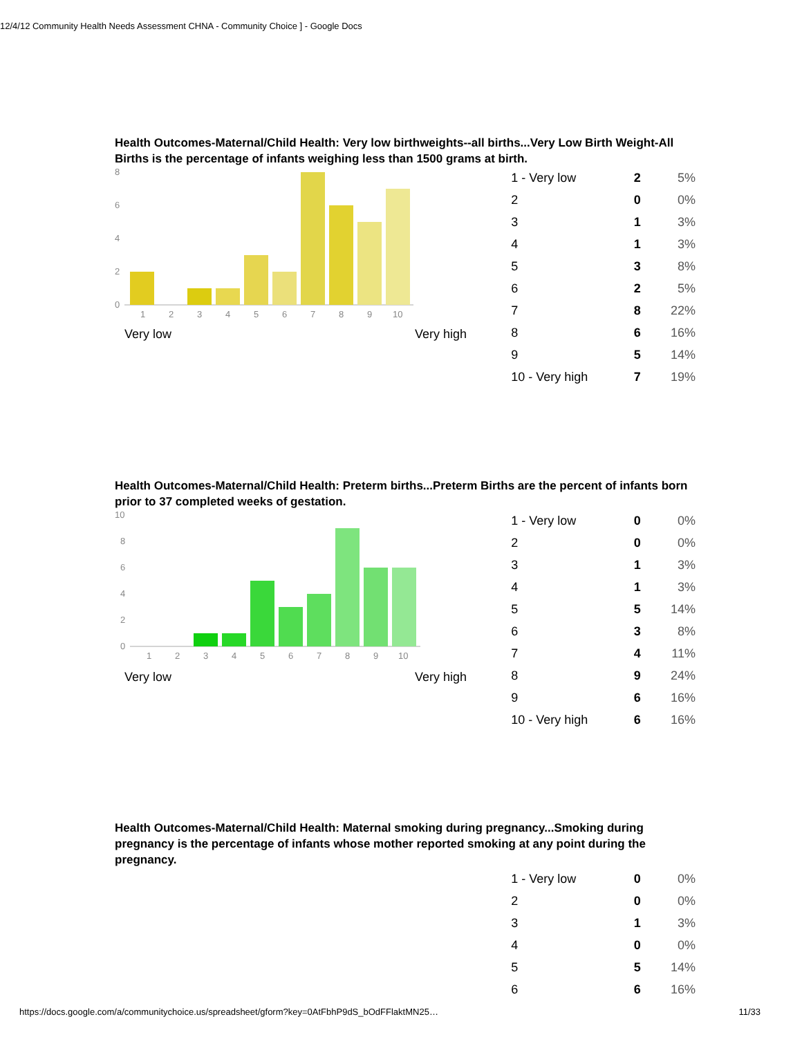12/4/12 Community Health Needs Assessment CHNA - Community Choice ] - Google Docs
Health Outcomes-Maternal/Child Health: Very low birthweights--all births...Very Low Birth Weight-All Births is the percentage of infants weighing less than 1500 grams at birth.
8
6
4
2
0
1
2
3
4
5
6
7
8
9
10
Very low Very high
| 1 - Very low | 2 | 5% |
| 2 | 0 | 0% |
| 3 | 1 | 3% |
| 4 | 1 | 3% |
| 5 | 3 | 8% |
| 6 | 2 | 5% |
| 7 | 8 | 22% |
| 8 | 6 | 16% |
| 9 | 5 | 14% |
| 10 - Very high | 7 | 19% |
Health Outcomes-Maternal/Child Health: Preterm births...Preterm Births are the percent of infants born prior to 37 completed weeks of gestation.
10
8
6
4
2
0
1
2
3
4
5
6
7
8
9
10
Very low Very high
| 1 - Very low | 0 | 0% |
| 2 | 0 | 0% |
| 3 | 1 | 3% |
| 4 | 1 | 3% |
| 5 | 5 | 14% |
| 6 | 3 | 8% |
| 7 | 4 | 11% |
| 8 | 9 | 24% |
| 9 | 6 | 16% |
| 10 - Very high | 6 | 16% |
Health Outcomes-Maternal/Child Health: Maternal smoking during pregnancy...Smoking during pregnancy is the percentage of infants whose mother reported smoking at any point during the pregnancy.
| 1 - Very low | 0 | 0% |
| 2 | 0 | 0% |
| 3 | 1 | 3% |
| 4 | 0 | 0% |
| 5 | 5 | 14% |
| 6 | 6 | 16% |
https://docs.google.com/a/communitychoice.us/spreadsheet/gform?key=0AtFbhP9dS_bOdFFlaktMN25… 11/33